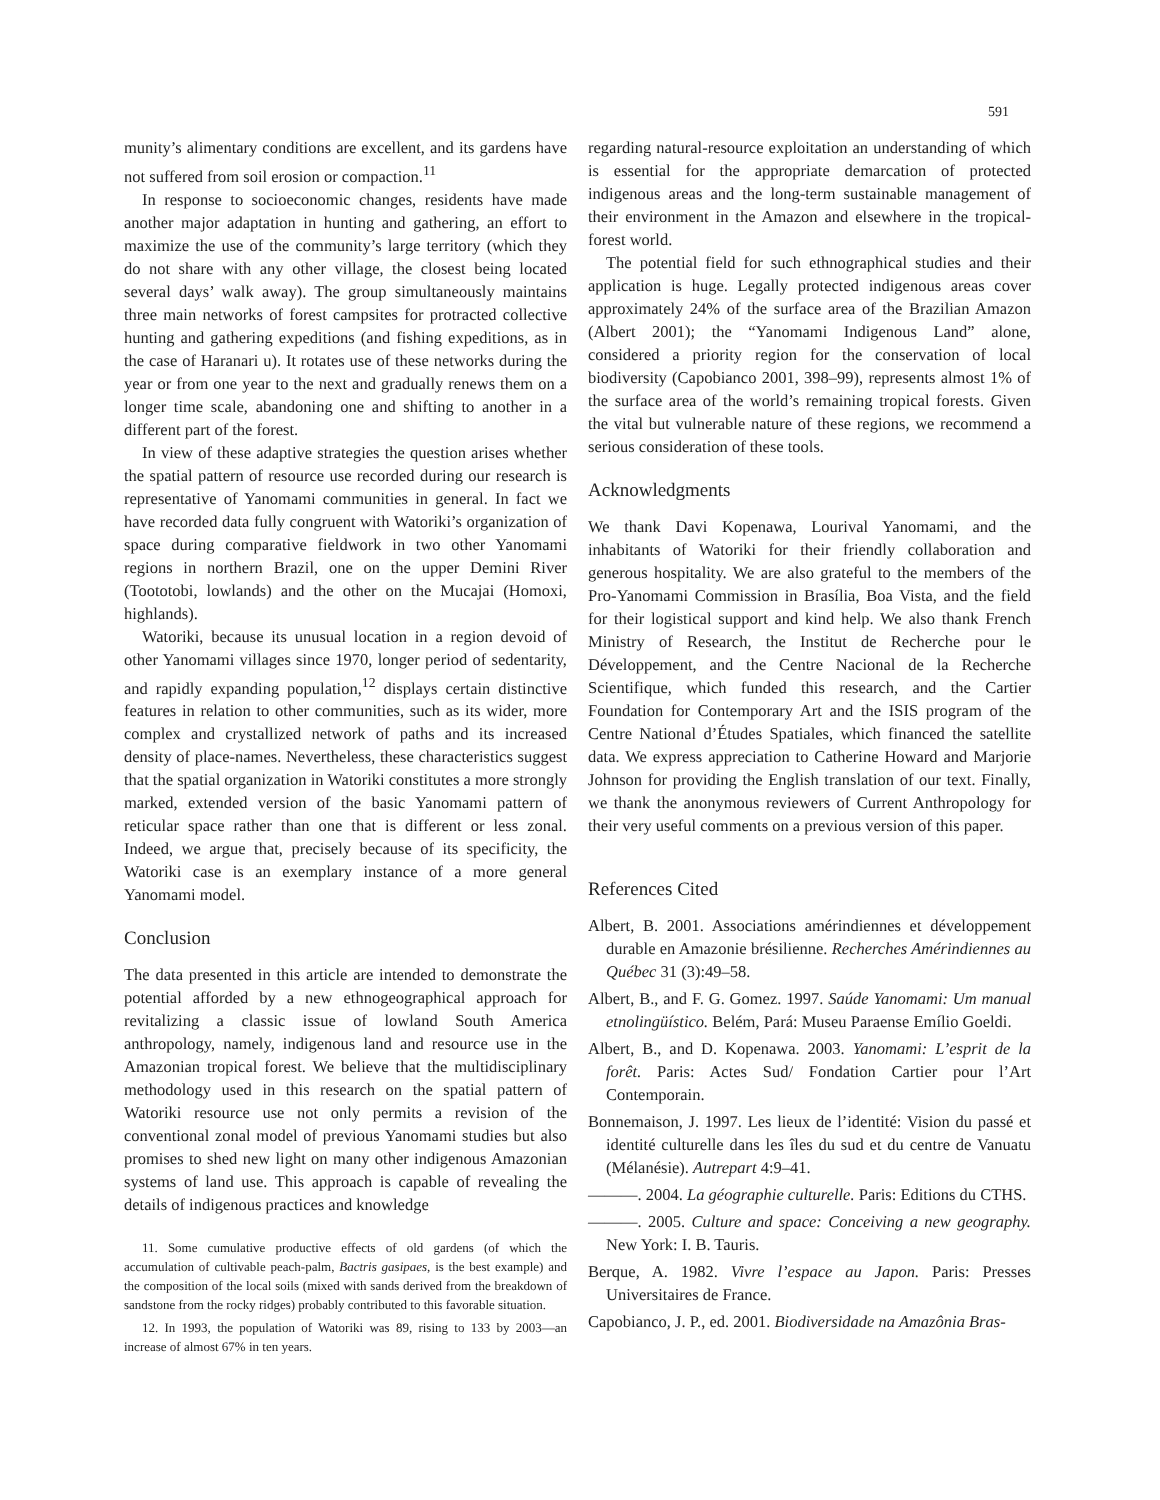591
munity’s alimentary conditions are excellent, and its gardens have not suffered from soil erosion or compaction.<sup>11</sup>
In response to socioeconomic changes, residents have made another major adaptation in hunting and gathering, an effort to maximize the use of the community’s large territory (which they do not share with any other village, the closest being located several days’ walk away). The group simultaneously maintains three main networks of forest campsites for protracted collective hunting and gathering expeditions (and fishing expeditions, as in the case of Haranari u). It rotates use of these networks during the year or from one year to the next and gradually renews them on a longer time scale, abandoning one and shifting to another in a different part of the forest.
In view of these adaptive strategies the question arises whether the spatial pattern of resource use recorded during our research is representative of Yanomami communities in general. In fact we have recorded data fully congruent with Watoriki’s organization of space during comparative fieldwork in two other Yanomami regions in northern Brazil, one on the upper Demini River (Toototobi, lowlands) and the other on the Mucajai (Homoxi, highlands).
Watoriki, because its unusual location in a region devoid of other Yanomami villages since 1970, longer period of sedentarity, and rapidly expanding population,<sup>12</sup> displays certain distinctive features in relation to other communities, such as its wider, more complex and crystallized network of paths and its increased density of place-names. Nevertheless, these characteristics suggest that the spatial organization in Watoriki constitutes a more strongly marked, extended version of the basic Yanomami pattern of reticular space rather than one that is different or less zonal. Indeed, we argue that, precisely because of its specificity, the Watoriki case is an exemplary instance of a more general Yanomami model.
Conclusion
The data presented in this article are intended to demonstrate the potential afforded by a new ethnogeographical approach for revitalizing a classic issue of lowland South America anthropology, namely, indigenous land and resource use in the Amazonian tropical forest. We believe that the multidisciplinary methodology used in this research on the spatial pattern of Watoriki resource use not only permits a revision of the conventional zonal model of previous Yanomami studies but also promises to shed new light on many other indigenous Amazonian systems of land use. This approach is capable of revealing the details of indigenous practices and knowledge
11. Some cumulative productive effects of old gardens (of which the accumulation of cultivable peach-palm, Bactris gasipaes, is the best example) and the composition of the local soils (mixed with sands derived from the breakdown of sandstone from the rocky ridges) probably contributed to this favorable situation.
12. In 1993, the population of Watoriki was 89, rising to 133 by 2003—an increase of almost 67% in ten years.
regarding natural-resource exploitation an understanding of which is essential for the appropriate demarcation of protected indigenous areas and the long-term sustainable management of their environment in the Amazon and elsewhere in the tropical-forest world.
The potential field for such ethnographical studies and their application is huge. Legally protected indigenous areas cover approximately 24% of the surface area of the Brazilian Amazon (Albert 2001); the “Yanomami Indigenous Land” alone, considered a priority region for the conservation of local biodiversity (Capobianco 2001, 398–99), represents almost 1% of the surface area of the world’s remaining tropical forests. Given the vital but vulnerable nature of these regions, we recommend a serious consideration of these tools.
Acknowledgments
We thank Davi Kopenawa, Lourival Yanomami, and the inhabitants of Watoriki for their friendly collaboration and generous hospitality. We are also grateful to the members of the Pro-Yanomami Commission in Brasília, Boa Vista, and the field for their logistical support and kind help. We also thank French Ministry of Research, the Institut de Recherche pour le Développement, and the Centre Nacional de la Recherche Scientifique, which funded this research, and the Cartier Foundation for Contemporary Art and the ISIS program of the Centre National d’Études Spatiales, which financed the satellite data. We express appreciation to Catherine Howard and Marjorie Johnson for providing the English translation of our text. Finally, we thank the anonymous reviewers of Current Anthropology for their very useful comments on a previous version of this paper.
References Cited
Albert, B. 2001. Associations amérindiennes et développement durable en Amazonie brésilienne. Recherches Amérindiennes au Québec 31 (3):49–58.
Albert, B., and F. G. Gomez. 1997. Saúde Yanomami: Um manual etnolingüístico. Belém, Pará: Museu Paraense Emílio Goeldi.
Albert, B., and D. Kopenawa. 2003. Yanomami: L’esprit de la forêt. Paris: Actes Sud/ Fondation Cartier pour l’Art Contemporain.
Bonnemaison, J. 1997. Les lieux de l’identité: Vision du passé et identité culturelle dans les îles du sud et du centre de Vanuatu (Mélanésie). Autrepart 4:9–41.
———. 2004. La géographie culturelle. Paris: Editions du CTHS.
———. 2005. Culture and space: Conceiving a new geography. New York: I. B. Tauris.
Berque, A. 1982. Vivre l’espace au Japon. Paris: Presses Universitaires de France.
Capobianco, J. P., ed. 2001. Biodiversidade na Amazônia Bras-